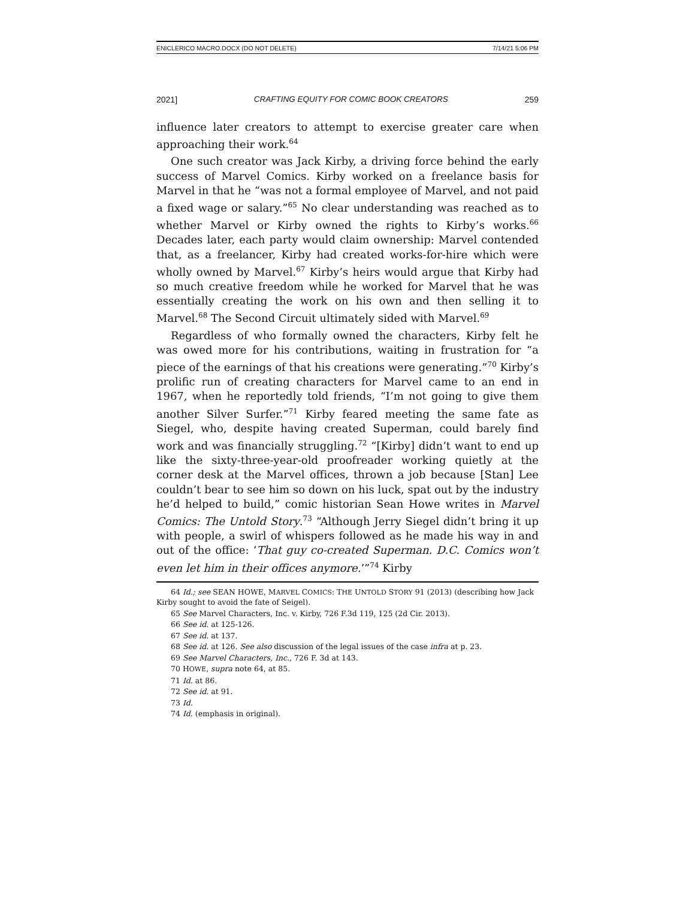ENICLERICO MACRO.DOCX (DO NOT DELETE) 7/14/21 5:06 PM
2021] CRAFTING EQUITY FOR COMIC BOOK CREATORS 259
influence later creators to attempt to exercise greater care when approaching their work.<sup>64</sup>
One such creator was Jack Kirby, a driving force behind the early success of Marvel Comics. Kirby worked on a freelance basis for Marvel in that he “was not a formal employee of Marvel, and not paid a fixed wage or salary.”<sup>65</sup> No clear understanding was reached as to whether Marvel or Kirby owned the rights to Kirby’s works.<sup>66</sup> Decades later, each party would claim ownership: Marvel contended that, as a freelancer, Kirby had created works-for-hire which were wholly owned by Marvel.<sup>67</sup> Kirby’s heirs would argue that Kirby had so much creative freedom while he worked for Marvel that he was essentially creating the work on his own and then selling it to Marvel.<sup>68</sup> The Second Circuit ultimately sided with Marvel.<sup>69</sup>
Regardless of who formally owned the characters, Kirby felt he was owed more for his contributions, waiting in frustration for “a piece of the earnings of that his creations were generating.”<sup>70</sup> Kirby’s prolific run of creating characters for Marvel came to an end in 1967, when he reportedly told friends, “I’m not going to give them another Silver Surfer.”<sup>71</sup> Kirby feared meeting the same fate as Siegel, who, despite having created Superman, could barely find work and was financially struggling.<sup>72</sup> “[Kirby] didn’t want to end up like the sixty-three-year-old proofreader working quietly at the corner desk at the Marvel offices, thrown a job because [Stan] Lee couldn’t bear to see him so down on his luck, spat out by the industry he’d helped to build,” comic historian Sean Howe writes in Marvel Comics: The Untold Story.<sup>73</sup> “Although Jerry Siegel didn’t bring it up with people, a swirl of whispers followed as he made his way in and out of the office: ‘That guy co-created Superman. D.C. Comics won’t even let him in their offices anymore.’”<sup>74</sup> Kirby
64 Id.; see SEAN HOWE, MARVEL COMICS: THE UNTOLD STORY 91 (2013) (describing how Jack Kirby sought to avoid the fate of Seigel).
65 See Marvel Characters, Inc. v. Kirby, 726 F.3d 119, 125 (2d Cir. 2013).
66 See id. at 125-126.
67 See id. at 137.
68 See id. at 126. See also discussion of the legal issues of the case infra at p. 23.
69 See Marvel Characters, Inc., 726 F. 3d at 143.
70 HOWE, supra note 64, at 85.
71 Id. at 86.
72 See id. at 91.
73 Id.
74 Id. (emphasis in original).